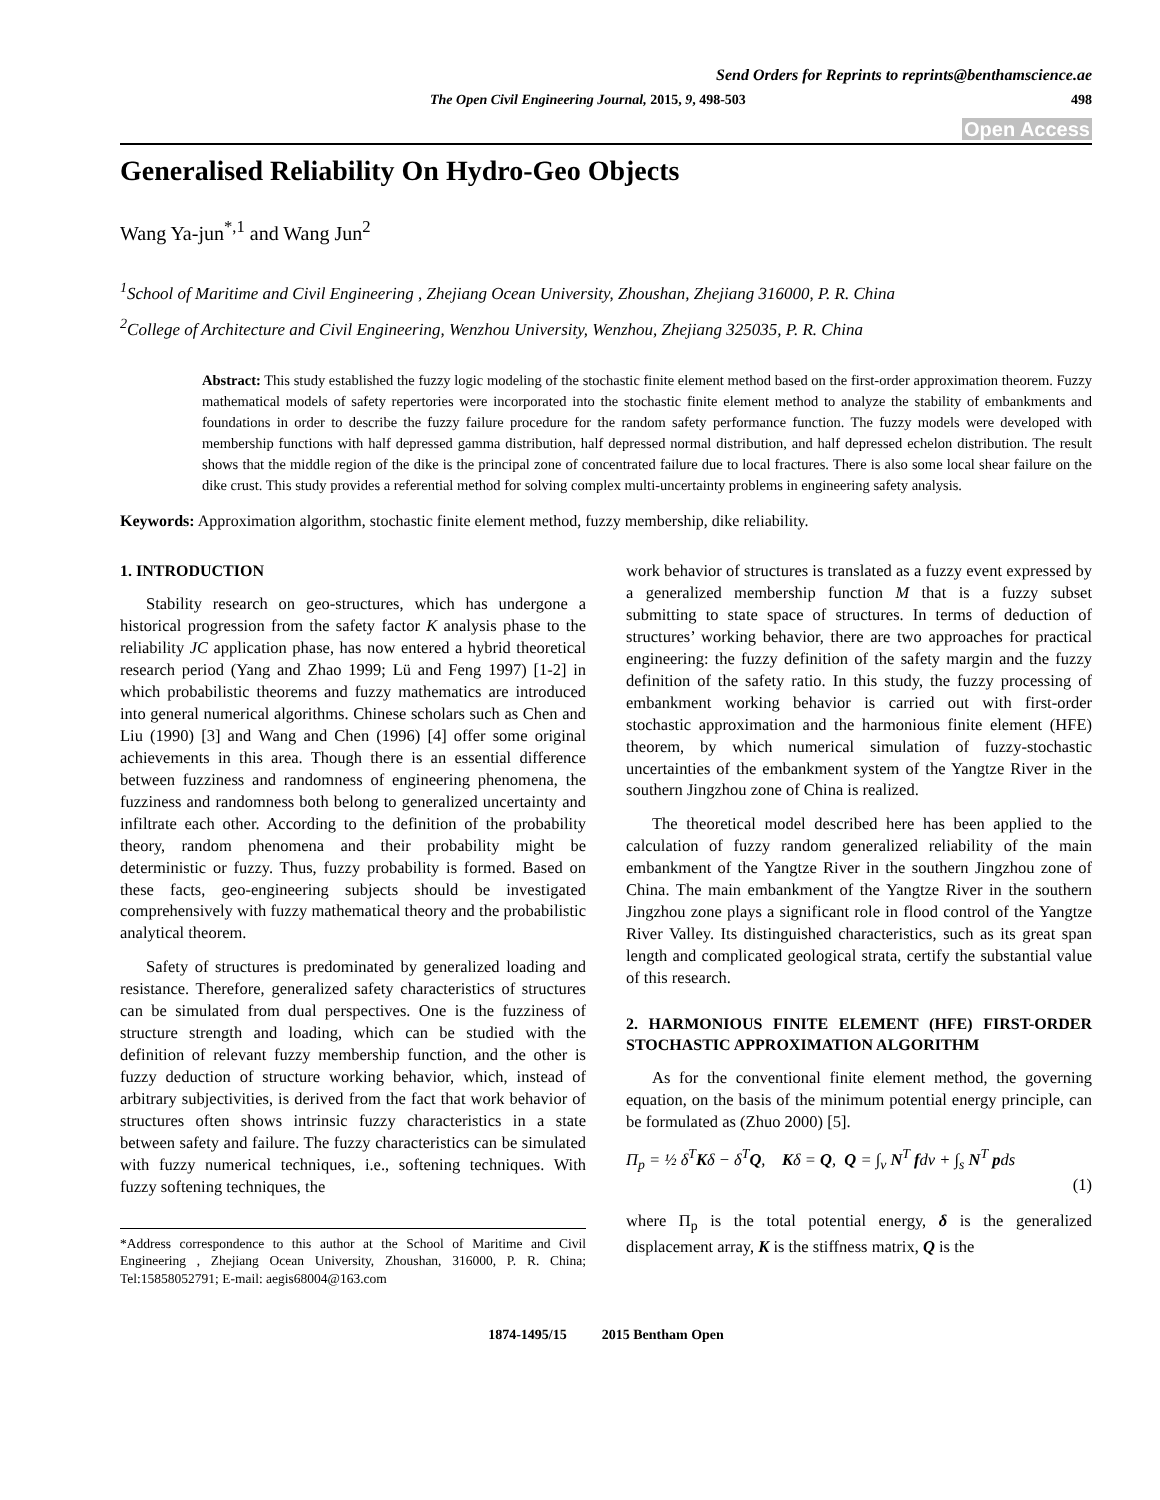Send Orders for Reprints to reprints@benthamscience.ae
The Open Civil Engineering Journal, 2015, 9, 498-503 498
Open Access
Generalised Reliability On Hydro-Geo Objects
Wang Ya-jun<sup>*,1</sup> and Wang Jun<sup>2</sup>
<sup>1</sup> School of Maritime and Civil Engineering , Zhejiang Ocean University, Zhoushan, Zhejiang 316000, P. R. China
<sup>2</sup> College of Architecture and Civil Engineering, Wenzhou University, Wenzhou, Zhejiang 325035, P. R. China
Abstract: This study established the fuzzy logic modeling of the stochastic finite element method based on the first-order approximation theorem. Fuzzy mathematical models of safety repertories were incorporated into the stochastic finite element method to analyze the stability of embankments and foundations in order to describe the fuzzy failure procedure for the random safety performance function. The fuzzy models were developed with membership functions with half depressed gamma distribution, half depressed normal distribution, and half depressed echelon distribution. The result shows that the middle region of the dike is the principal zone of concentrated failure due to local fractures. There is also some local shear failure on the dike crust. This study provides a referential method for solving complex multi-uncertainty problems in engineering safety analysis.
Keywords: Approximation algorithm, stochastic finite element method, fuzzy membership, dike reliability.
1. INTRODUCTION
Stability research on geo-structures, which has undergone a historical progression from the safety factor K analysis phase to the reliability JC application phase, has now entered a hybrid theoretical research period (Yang and Zhao 1999; Lü and Feng 1997) [1-2] in which probabilistic theorems and fuzzy mathematics are introduced into general numerical algorithms. Chinese scholars such as Chen and Liu (1990) [3] and Wang and Chen (1996) [4] offer some original achievements in this area. Though there is an essential difference between fuzziness and randomness of engineering phenomena, the fuzziness and randomness both belong to generalized uncertainty and infiltrate each other. According to the definition of the probability theory, random phenomena and their probability might be deterministic or fuzzy. Thus, fuzzy probability is formed. Based on these facts, geo-engineering subjects should be investigated comprehensively with fuzzy mathematical theory and the probabilistic analytical theorem.
Safety of structures is predominated by generalized loading and resistance. Therefore, generalized safety characteristics of structures can be simulated from dual perspectives. One is the fuzziness of structure strength and loading, which can be studied with the definition of relevant fuzzy membership function, and the other is fuzzy deduction of structure working behavior, which, instead of arbitrary subjectivities, is derived from the fact that work behavior of structures often shows intrinsic fuzzy characteristics in a state between safety and failure. The fuzzy characteristics can be simulated with fuzzy numerical techniques, i.e., softening techniques. With fuzzy softening techniques, the
*Address correspondence to this author at the School of Maritime and Civil Engineering , Zhejiang Ocean University, Zhoushan, 316000, P. R. China; Tel:15858052791; E-mail: aegis68004@163.com
work behavior of structures is translated as a fuzzy event expressed by a generalized membership function M that is a fuzzy subset submitting to state space of structures. In terms of deduction of structures’ working behavior, there are two approaches for practical engineering: the fuzzy definition of the safety margin and the fuzzy definition of the safety ratio. In this study, the fuzzy processing of embankment working behavior is carried out with first-order stochastic approximation and the harmonious finite element (HFE) theorem, by which numerical simulation of fuzzy-stochastic uncertainties of the embankment system of the Yangtze River in the southern Jingzhou zone of China is realized.
The theoretical model described here has been applied to the calculation of fuzzy random generalized reliability of the main embankment of the Yangtze River in the southern Jingzhou zone of China. The main embankment of the Yangtze River in the southern Jingzhou zone plays a significant role in flood control of the Yangtze River Valley. Its distinguished characteristics, such as its great span length and complicated geological strata, certify the substantial value of this research.
2. HARMONIOUS FINITE ELEMENT (HFE) FIRST-ORDER STOCHASTIC APPROXIMATION ALGORITHM
As for the conventional finite element method, the governing equation, on the basis of the minimum potential energy principle, can be formulated as (Zhuo 2000) [5].
Π<sub>p</sub> = ½ δ<sup>T</sup>Kδ − δ<sup>T</sup>Q, Kδ = Q, Q = ∫<sub>v</sub> N<sup>T</sup> fdv + ∫<sub>s</sub> N<sup>T</sup> pds
(1)
where Π<sub>p</sub> is the total potential energy, δ is the generalized displacement array, K is the stiffness matrix, Q is the
1874-1495/15 2015 Bentham Open